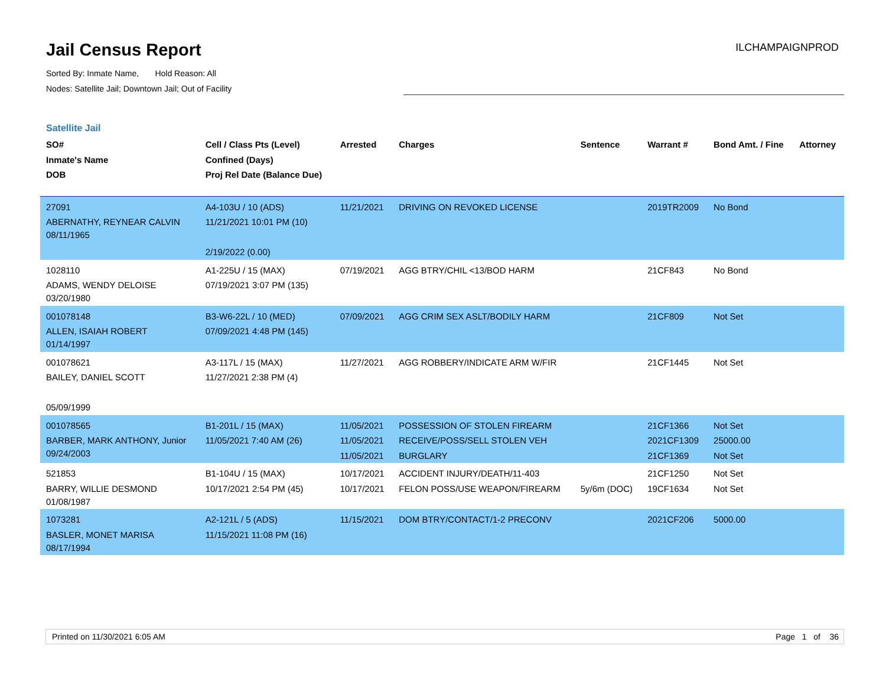Jail Census Report
ILCHAMPAIGNPROD
Sorted By: Inmate Name, Hold Reason: All
Nodes: Satellite Jail; Downtown Jail; Out of Facility
Satellite Jail
| SO# Inmate's Name DOB | Cell / Class Pts (Level) Confined (Days) Proj Rel Date (Balance Due) | Arrested | Charges | Sentence | Warrant # | Bond Amt. / Fine | Attorney |
| --- | --- | --- | --- | --- | --- | --- | --- |
| 27091 ABERNATHY, REYNEAR CALVIN 08/11/1965 | A4-103U / 10 (ADS) 11/21/2021 10:01 PM (10) 2/19/2022 (0.00) | 11/21/2021 | DRIVING ON REVOKED LICENSE | | 2019TR2009 | No Bond | |
| 1028110 ADAMS, WENDY DELOISE 03/20/1980 | A1-225U / 15 (MAX) 07/19/2021 3:07 PM (135) | 07/19/2021 | AGG BTRY/CHIL <13/BOD HARM | | 21CF843 | No Bond | |
| 001078148 ALLEN, ISAIAH ROBERT 01/14/1997 | B3-W6-22L / 10 (MED) 07/09/2021 4:48 PM (145) | 07/09/2021 | AGG CRIM SEX ASLT/BODILY HARM | | 21CF809 | Not Set | |
| 001078621 BAILEY, DANIEL SCOTT 05/09/1999 | A3-117L / 15 (MAX) 11/27/2021 2:38 PM (4) | 11/27/2021 | AGG ROBBERY/INDICATE ARM W/FIR | | 21CF1445 | Not Set | |
| 001078565 BARBER, MARK ANTHONY, Junior 09/24/2003 | B1-201L / 15 (MAX) 11/05/2021 7:40 AM (26) | 11/05/2021 11/05/2021 11/05/2021 | POSSESSION OF STOLEN FIREARM RECEIVE/POSS/SELL STOLEN VEH BURGLARY | | 21CF1366 2021CF1309 21CF1369 | Not Set 25000.00 Not Set | |
| 521853 BARRY, WILLIE DESMOND 01/08/1987 | B1-104U / 15 (MAX) 10/17/2021 2:54 PM (45) | 10/17/2021 10/17/2021 | ACCIDENT INJURY/DEATH/11-403 FELON POSS/USE WEAPON/FIREARM | 5y/6m (DOC) | 21CF1250 19CF1634 | Not Set Not Set | |
| 1073281 BASLER, MONET MARISA 08/17/1994 | A2-121L / 5 (ADS) 11/15/2021 11:08 PM (16) | 11/15/2021 | DOM BTRY/CONTACT/1-2 PRECONV | | 2021CF206 | 5000.00 | |
Printed on 11/30/2021 6:05 AM Page 1 of 36